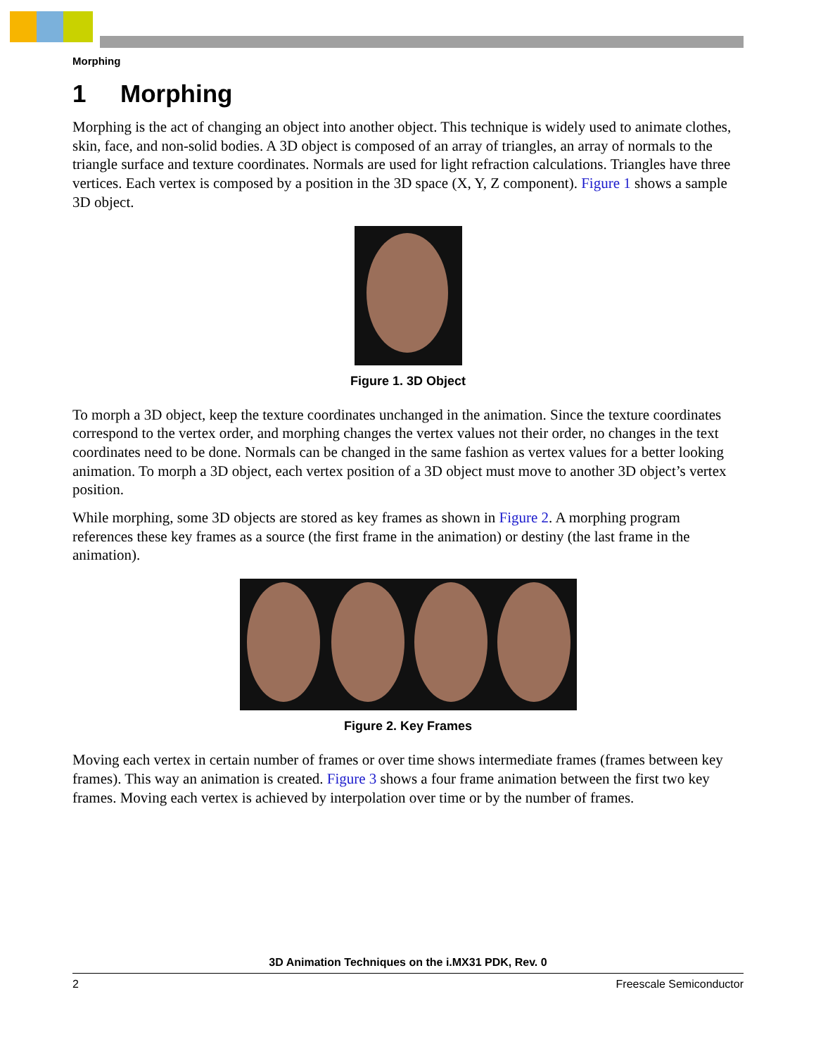Morphing
1 Morphing
Morphing is the act of changing an object into another object. This technique is widely used to animate clothes, skin, face, and non-solid bodies. A 3D object is composed of an array of triangles, an array of normals to the triangle surface and texture coordinates. Normals are used for light refraction calculations. Triangles have three vertices. Each vertex is composed by a position in the 3D space (X, Y, Z component). Figure 1 shows a sample 3D object.
Figure 1. 3D Object
To morph a 3D object, keep the texture coordinates unchanged in the animation. Since the texture coordinates correspond to the vertex order, and morphing changes the vertex values not their order, no changes in the text coordinates need to be done. Normals can be changed in the same fashion as vertex values for a better looking animation. To morph a 3D object, each vertex position of a 3D object must move to another 3D object’s vertex position.
While morphing, some 3D objects are stored as key frames as shown in Figure 2. A morphing program references these key frames as a source (the first frame in the animation) or destiny (the last frame in the animation).
Figure 2. Key Frames
Moving each vertex in certain number of frames or over time shows intermediate frames (frames between key frames). This way an animation is created. Figure 3 shows a four frame animation between the first two key frames. Moving each vertex is achieved by interpolation over time or by the number of frames.
3D Animation Techniques on the i.MX31 PDK, Rev. 0
2 Freescale Semiconductor